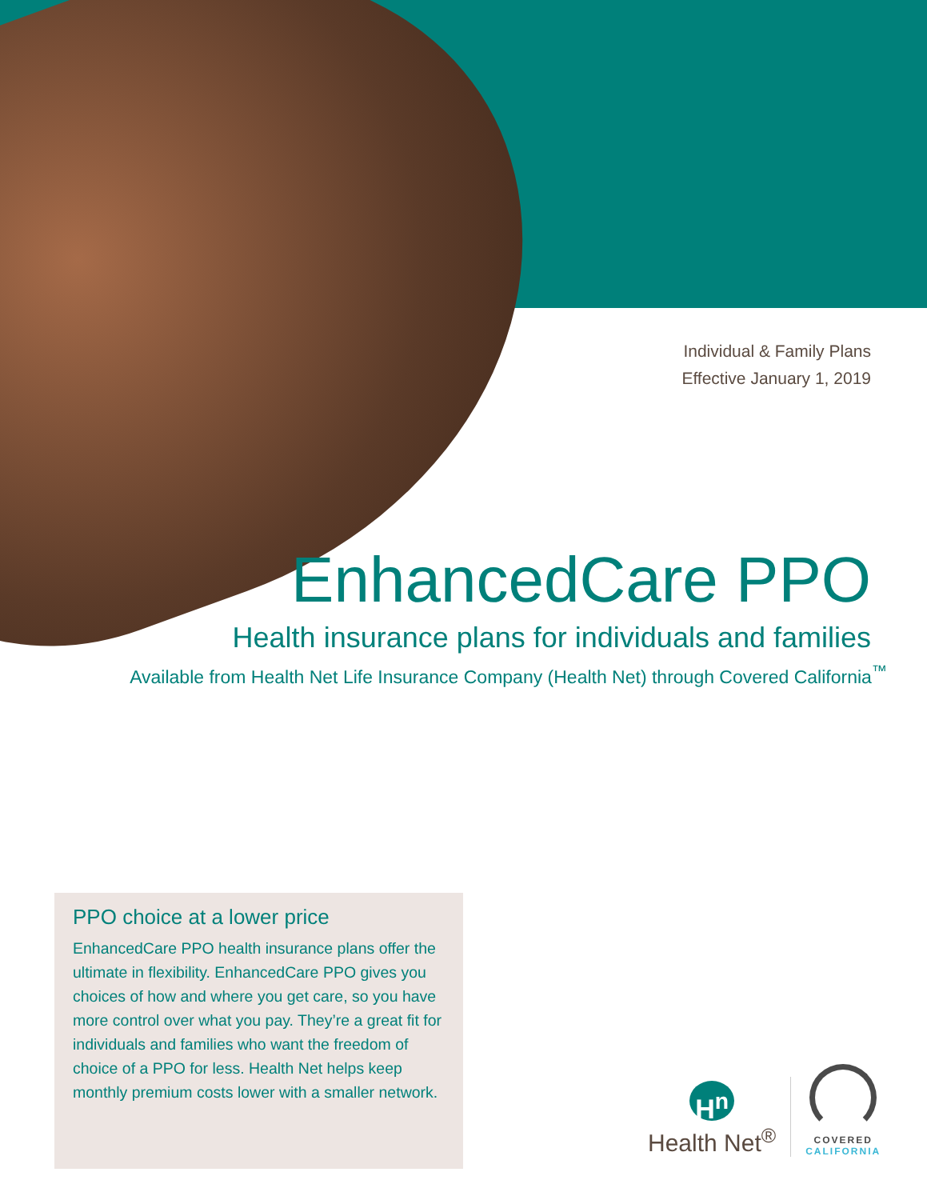Individual & Family Plans
Effective January 1, 2019
EnhancedCare PPO
Health insurance plans for individuals and families
Available from Health Net Life Insurance Company (Health Net) through Covered California<sup>™</sup>
PPO choice at a lower price
EnhancedCare PPO health insurance plans offer the ultimate in flexibility. EnhancedCare PPO gives you choices of how and where you get care, so you have more control over what you pay. They’re a great fit for individuals and families who want the freedom of choice of a PPO for less. Health Net helps keep monthly premium costs lower with a smaller network.
H<sup>n</sup>
Health Net<sup>®</sup>
COVERED
CALIFORNIA